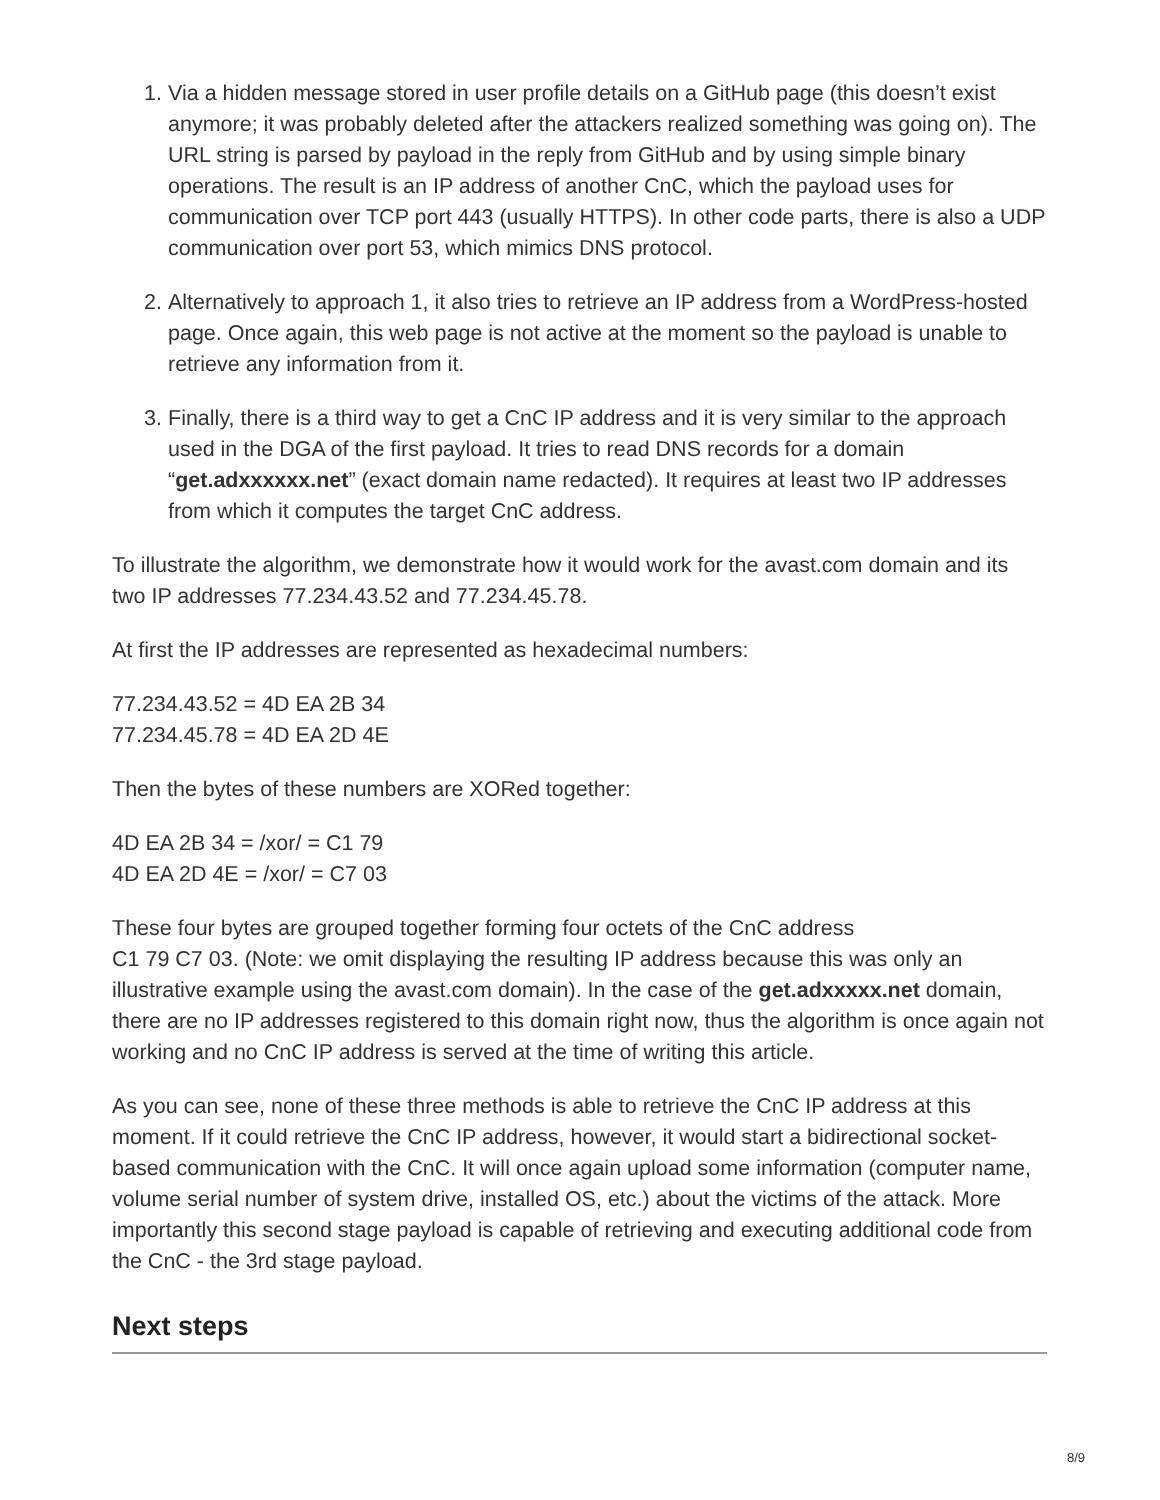1. Via a hidden message stored in user profile details on a GitHub page (this doesn’t exist anymore; it was probably deleted after the attackers realized something was going on). The URL string is parsed by payload in the reply from GitHub and by using simple binary operations. The result is an IP address of another CnC, which the payload uses for communication over TCP port 443 (usually HTTPS). In other code parts, there is also a UDP communication over port 53, which mimics DNS protocol.
2. Alternatively to approach 1, it also tries to retrieve an IP address from a WordPress-hosted page. Once again, this web page is not active at the moment so the payload is unable to retrieve any information from it.
3. Finally, there is a third way to get a CnC IP address and it is very similar to the approach used in the DGA of the first payload. It tries to read DNS records for a domain “get.adxxxxxx.net” (exact domain name redacted). It requires at least two IP addresses from which it computes the target CnC address.
To illustrate the algorithm, we demonstrate how it would work for the avast.com domain and its two IP addresses 77.234.43.52 and 77.234.45.78.
At first the IP addresses are represented as hexadecimal numbers:
77.234.43.52 = 4D EA 2B 34
77.234.45.78 = 4D EA 2D 4E
Then the bytes of these numbers are XORed together:
4D EA 2B 34 = /xor/ = C1 79
4D EA 2D 4E = /xor/ = C7 03
These four bytes are grouped together forming four octets of the CnC address
C1 79 C7 03. (Note: we omit displaying the resulting IP address because this was only an illustrative example using the avast.com domain). In the case of the get.adxxxxx.net domain, there are no IP addresses registered to this domain right now, thus the algorithm is once again not working and no CnC IP address is served at the time of writing this article.
As you can see, none of these three methods is able to retrieve the CnC IP address at this moment. If it could retrieve the CnC IP address, however, it would start a bidirectional socket-based communication with the CnC. It will once again upload some information (computer name, volume serial number of system drive, installed OS, etc.) about the victims of the attack. More importantly this second stage payload is capable of retrieving and executing additional code from the CnC - the 3rd stage payload.
Next steps
8/9